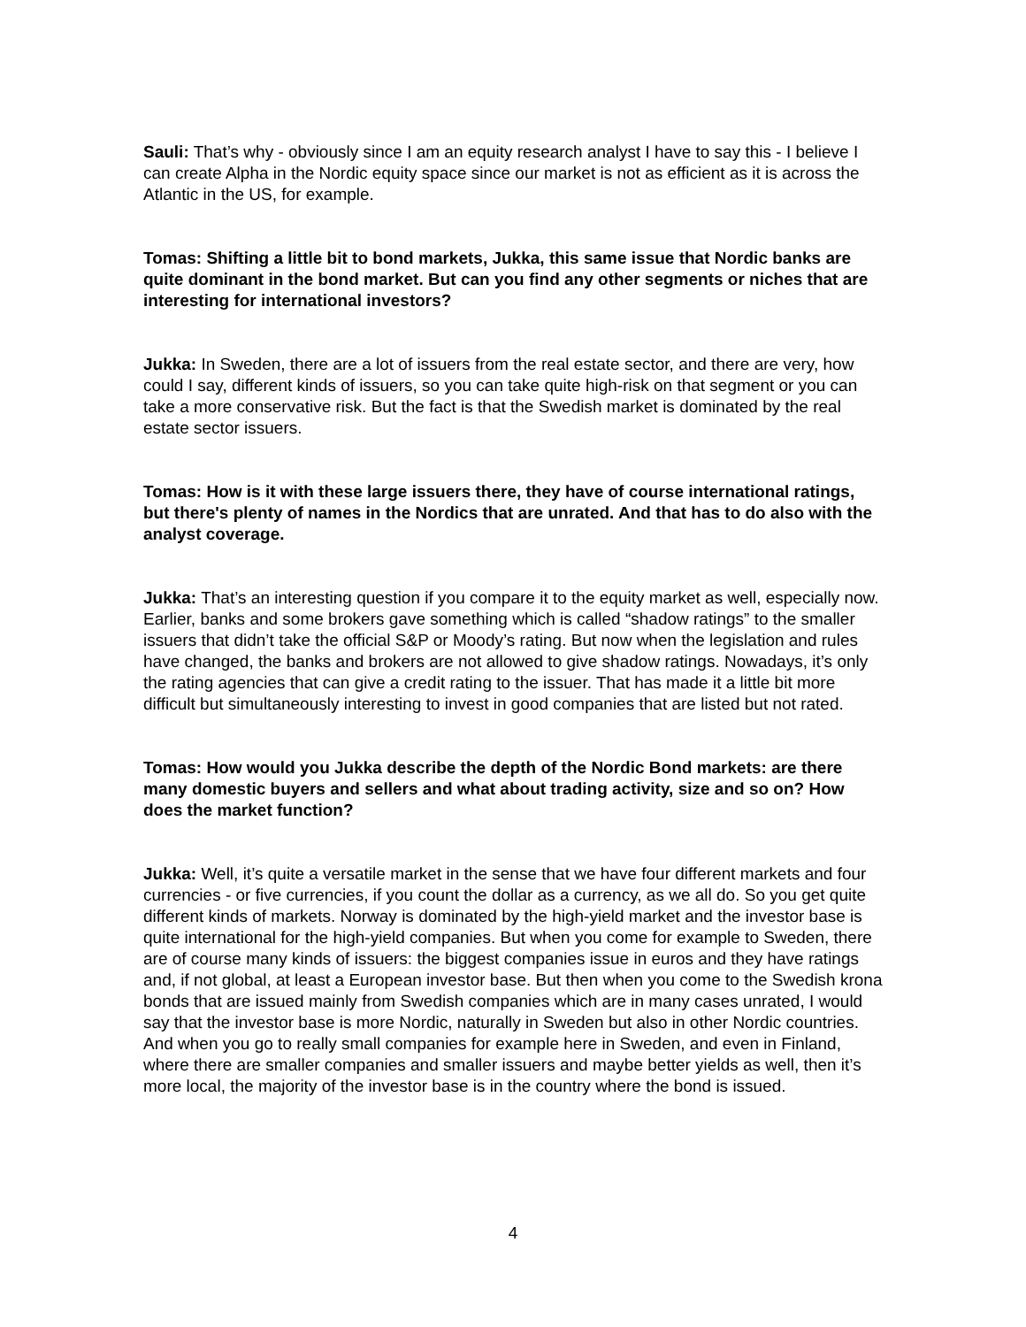Sauli: That’s why - obviously since I am an equity research analyst I have to say this - I believe I can create Alpha in the Nordic equity space since our market is not as efficient as it is across the Atlantic in the US, for example.
Tomas: Shifting a little bit to bond markets, Jukka, this same issue that Nordic banks are quite dominant in the bond market. But can you find any other segments or niches that are interesting for international investors?
Jukka: In Sweden, there are a lot of issuers from the real estate sector, and there are very, how could I say, different kinds of issuers, so you can take quite high-risk on that segment or you can take a more conservative risk. But the fact is that the Swedish market is dominated by the real estate sector issuers.
Tomas: How is it with these large issuers there, they have of course international ratings, but there's plenty of names in the Nordics that are unrated. And that has to do also with the analyst coverage.
Jukka: That’s an interesting question if you compare it to the equity market as well, especially now. Earlier, banks and some brokers gave something which is called “shadow ratings” to the smaller issuers that didn’t take the official S&P or Moody’s rating. But now when the legislation and rules have changed, the banks and brokers are not allowed to give shadow ratings. Nowadays, it’s only the rating agencies that can give a credit rating to the issuer. That has made it a little bit more difficult but simultaneously interesting to invest in good companies that are listed but not rated.
Tomas: How would you Jukka describe the depth of the Nordic Bond markets: are there many domestic buyers and sellers and what about trading activity, size and so on? How does the market function?
Jukka: Well, it’s quite a versatile market in the sense that we have four different markets and four currencies - or five currencies, if you count the dollar as a currency, as we all do. So you get quite different kinds of markets. Norway is dominated by the high-yield market and the investor base is quite international for the high-yield companies. But when you come for example to Sweden, there are of course many kinds of issuers: the biggest companies issue in euros and they have ratings and, if not global, at least a European investor base. But then when you come to the Swedish krona bonds that are issued mainly from Swedish companies which are in many cases unrated, I would say that the investor base is more Nordic, naturally in Sweden but also in other Nordic countries. And when you go to really small companies for example here in Sweden, and even in Finland, where there are smaller companies and smaller issuers and maybe better yields as well, then it’s more local, the majority of the investor base is in the country where the bond is issued.
4